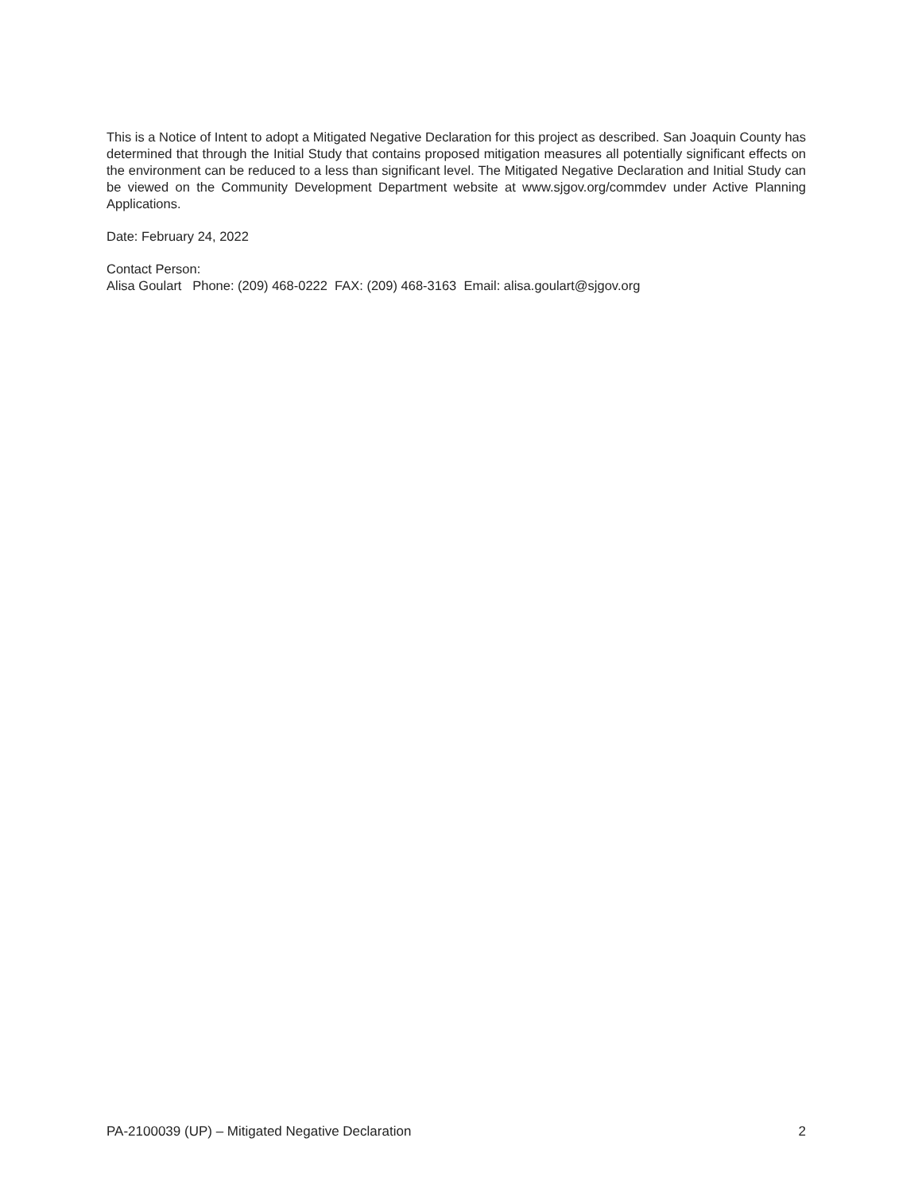This is a Notice of Intent to adopt a Mitigated Negative Declaration for this project as described. San Joaquin County has determined that through the Initial Study that contains proposed mitigation measures all potentially significant effects on the environment can be reduced to a less than significant level. The Mitigated Negative Declaration and Initial Study can be viewed on the Community Development Department website at www.sjgov.org/commdev under Active Planning Applications.
Date: February 24, 2022
Contact Person:
Alisa Goulart Phone: (209) 468-0222 FAX: (209) 468-3163 Email: alisa.goulart@sjgov.org
PA-2100039 (UP) – Mitigated Negative Declaration 2